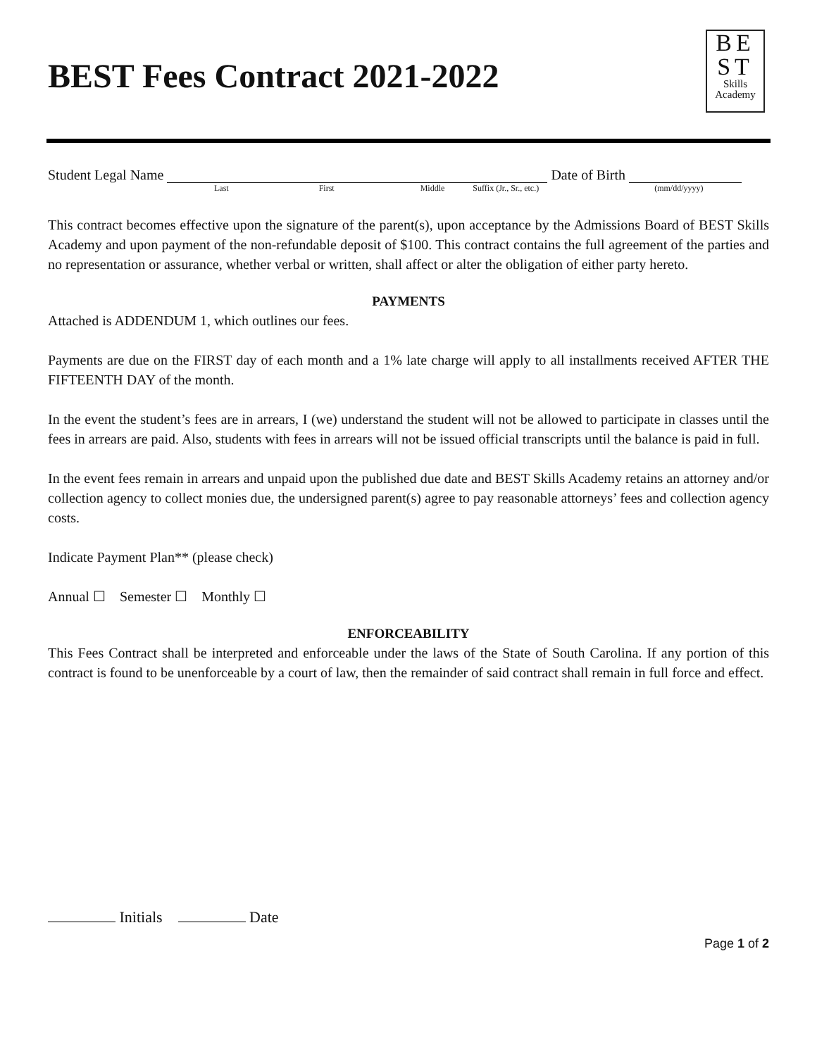BEST Fees Contract 2021-2022
BE
ST
Skills
Academy
Student Legal Name Date of Birth
Last First Middle Suffix (Jr., Sr., etc.) (mm/dd/yyyy)
This contract becomes effective upon the signature of the parent(s), upon acceptance by the Admissions Board of BEST Skills Academy and upon payment of the non-refundable deposit of $100. This contract contains the full agreement of the parties and no representation or assurance, whether verbal or written, shall affect or alter the obligation of either party hereto.
PAYMENTS
Attached is ADDENDUM 1, which outlines our fees.
Payments are due on the FIRST day of each month and a 1% late charge will apply to all installments received AFTER THE FIFTEENTH DAY of the month.
In the event the student’s fees are in arrears, I (we) understand the student will not be allowed to participate in classes until the fees in arrears are paid. Also, students with fees in arrears will not be issued official transcripts until the balance is paid in full.
In the event fees remain in arrears and unpaid upon the published due date and BEST Skills Academy retains an attorney and/or collection agency to collect monies due, the undersigned parent(s) agree to pay reasonable attorneys’ fees and collection agency costs.
Indicate Payment Plan** (please check)
Annual ☐ Semester ☐ Monthly ☐
ENFORCEABILITY
This Fees Contract shall be interpreted and enforceable under the laws of the State of South Carolina. If any portion of this contract is found to be unenforceable by a court of law, then the remainder of said contract shall remain in full force and effect.
Initials Date
Page 1 of 2